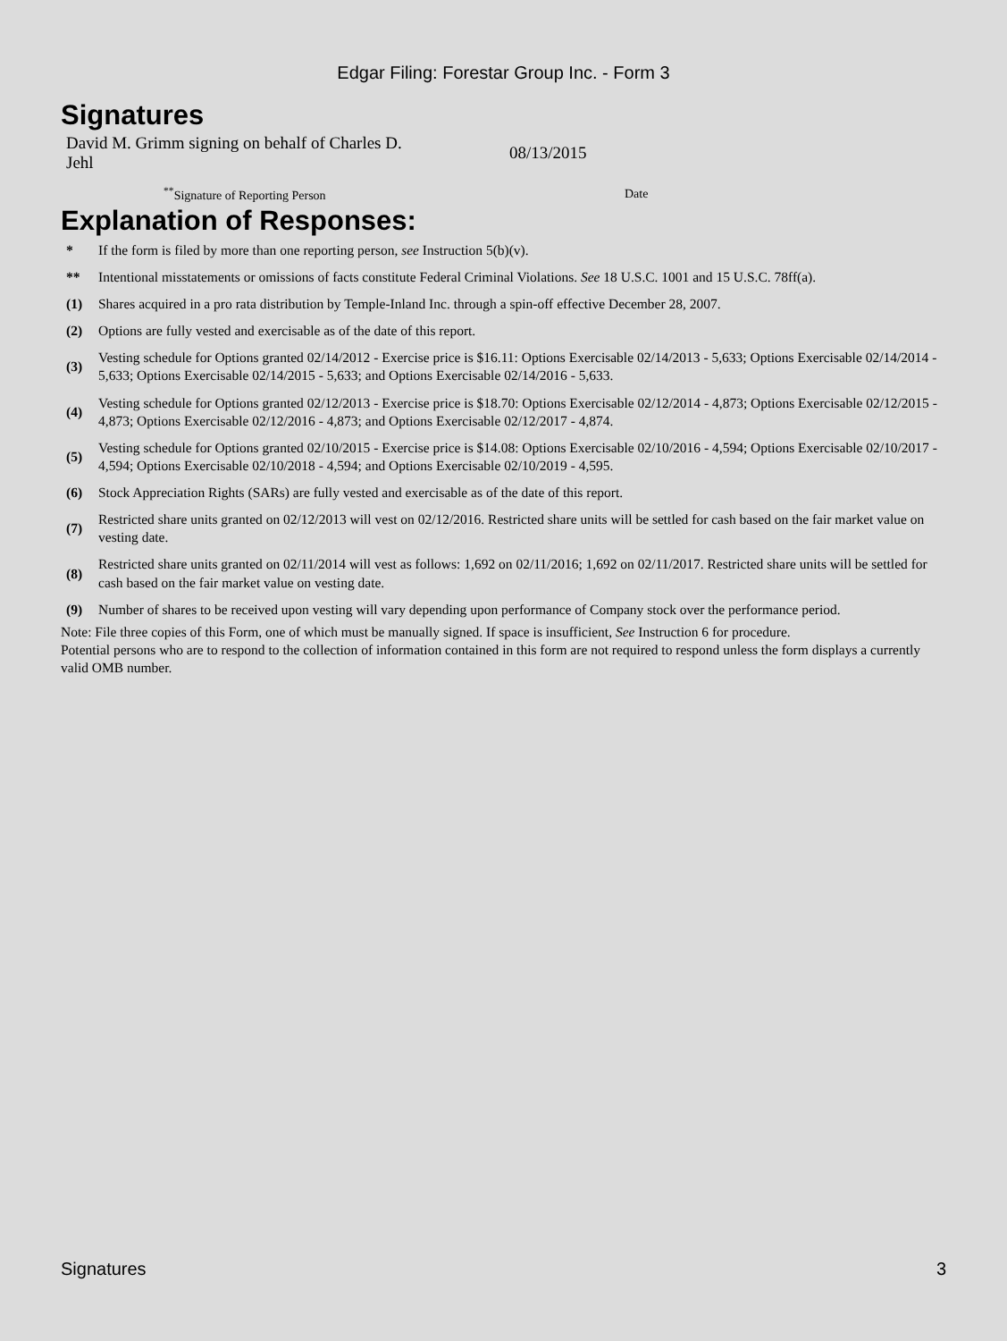Edgar Filing: Forestar Group Inc. - Form 3
Signatures
| David M. Grimm signing on behalf of Charles D. Jehl | 08/13/2015 |
| <sup>**</sup> Signature of Reporting Person | Date |
Explanation of Responses:
| * | If the form is filed by more than one reporting person, see Instruction 5(b)(v). |
| ** | Intentional misstatements or omissions of facts constitute Federal Criminal Violations. See 18 U.S.C. 1001 and 15 U.S.C. 78ff(a). |
| (1) | Shares acquired in a pro rata distribution by Temple-Inland Inc. through a spin-off effective December 28, 2007. |
| (2) | Options are fully vested and exercisable as of the date of this report. |
| (3) | Vesting schedule for Options granted 02/14/2012 - Exercise price is $16.11: Options Exercisable 02/14/2013 - 5,633; Options Exercisable 02/14/2014 - 5,633; Options Exercisable 02/14/2015 - 5,633; and Options Exercisable 02/14/2016 - 5,633. |
| (4) | Vesting schedule for Options granted 02/12/2013 - Exercise price is $18.70: Options Exercisable 02/12/2014 - 4,873; Options Exercisable 02/12/2015 - 4,873; Options Exercisable 02/12/2016 - 4,873; and Options Exercisable 02/12/2017 - 4,874. |
| (5) | Vesting schedule for Options granted 02/10/2015 - Exercise price is $14.08: Options Exercisable 02/10/2016 - 4,594; Options Exercisable 02/10/2017 - 4,594; Options Exercisable 02/10/2018 - 4,594; and Options Exercisable 02/10/2019 - 4,595. |
| (6) | Stock Appreciation Rights (SARs) are fully vested and exercisable as of the date of this report. |
| (7) | Restricted share units granted on 02/12/2013 will vest on 02/12/2016. Restricted share units will be settled for cash based on the fair market value on vesting date. |
| (8) | Restricted share units granted on 02/11/2014 will vest as follows: 1,692 on 02/11/2016; 1,692 on 02/11/2017. Restricted share units will be settled for cash based on the fair market value on vesting date. |
| (9) | Number of shares to be received upon vesting will vary depending upon performance of Company stock over the performance period. |
Note: File three copies of this Form, one of which must be manually signed. If space is insufficient, See Instruction 6 for procedure.
Potential persons who are to respond to the collection of information contained in this form are not required to respond unless the form displays a currently valid OMB number.
Signatures 3